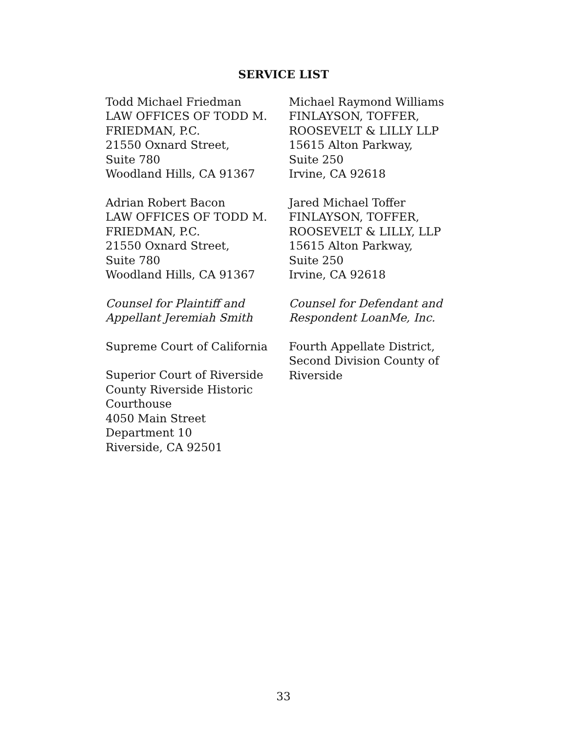SERVICE LIST
Todd Michael Friedman
LAW OFFICES OF TODD M. FRIEDMAN, P.C.
21550 Oxnard Street,
Suite 780
Woodland Hills, CA 91367
Michael Raymond Williams
FINLAYSON, TOFFER,
ROOSEVELT & LILLY LLP
15615 Alton Parkway,
Suite 250
Irvine, CA 92618
Adrian Robert Bacon
LAW OFFICES OF TODD M. FRIEDMAN, P.C.
21550 Oxnard Street,
Suite 780
Woodland Hills, CA 91367
Jared Michael Toffer
FINLAYSON, TOFFER,
ROOSEVELT & LILLY, LLP
15615 Alton Parkway,
Suite 250
Irvine, CA 92618
Counsel for Plaintiff and
Appellant Jeremiah Smith
Counsel for Defendant and
Respondent LoanMe, Inc.
Supreme Court of California
Superior Court of Riverside
County Riverside Historic
Courthouse
4050 Main Street
Department 10
Riverside, CA 92501
Fourth Appellate District,
Second Division County of
Riverside
33